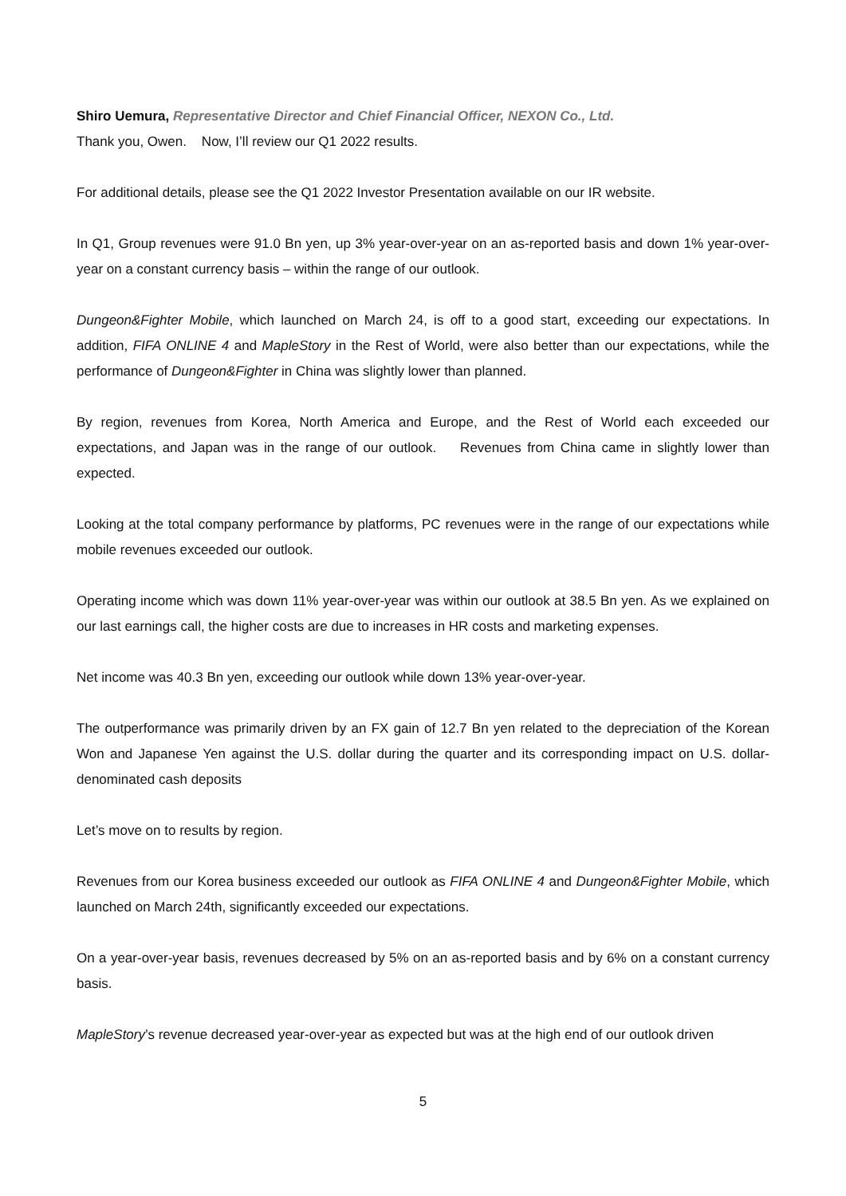Shiro Uemura, Representative Director and Chief Financial Officer, NEXON Co., Ltd.
Thank you, Owen. Now, I’ll review our Q1 2022 results.
For additional details, please see the Q1 2022 Investor Presentation available on our IR website.
In Q1, Group revenues were 91.0 Bn yen, up 3% year-over-year on an as-reported basis and down 1% year-over-year on a constant currency basis – within the range of our outlook.
Dungeon&Fighter Mobile, which launched on March 24, is off to a good start, exceeding our expectations. In addition, FIFA ONLINE 4 and MapleStory in the Rest of World, were also better than our expectations, while the performance of Dungeon&Fighter in China was slightly lower than planned.
By region, revenues from Korea, North America and Europe, and the Rest of World each exceeded our expectations, and Japan was in the range of our outlook. Revenues from China came in slightly lower than expected.
Looking at the total company performance by platforms, PC revenues were in the range of our expectations while mobile revenues exceeded our outlook.
Operating income which was down 11% year-over-year was within our outlook at 38.5 Bn yen. As we explained on our last earnings call, the higher costs are due to increases in HR costs and marketing expenses.
Net income was 40.3 Bn yen, exceeding our outlook while down 13% year-over-year.
The outperformance was primarily driven by an FX gain of 12.7 Bn yen related to the depreciation of the Korean Won and Japanese Yen against the U.S. dollar during the quarter and its corresponding impact on U.S. dollar-denominated cash deposits
Let’s move on to results by region.
Revenues from our Korea business exceeded our outlook as FIFA ONLINE 4 and Dungeon&Fighter Mobile, which launched on March 24th, significantly exceeded our expectations.
On a year-over-year basis, revenues decreased by 5% on an as-reported basis and by 6% on a constant currency basis.
MapleStory’s revenue decreased year-over-year as expected but was at the high end of our outlook driven
5